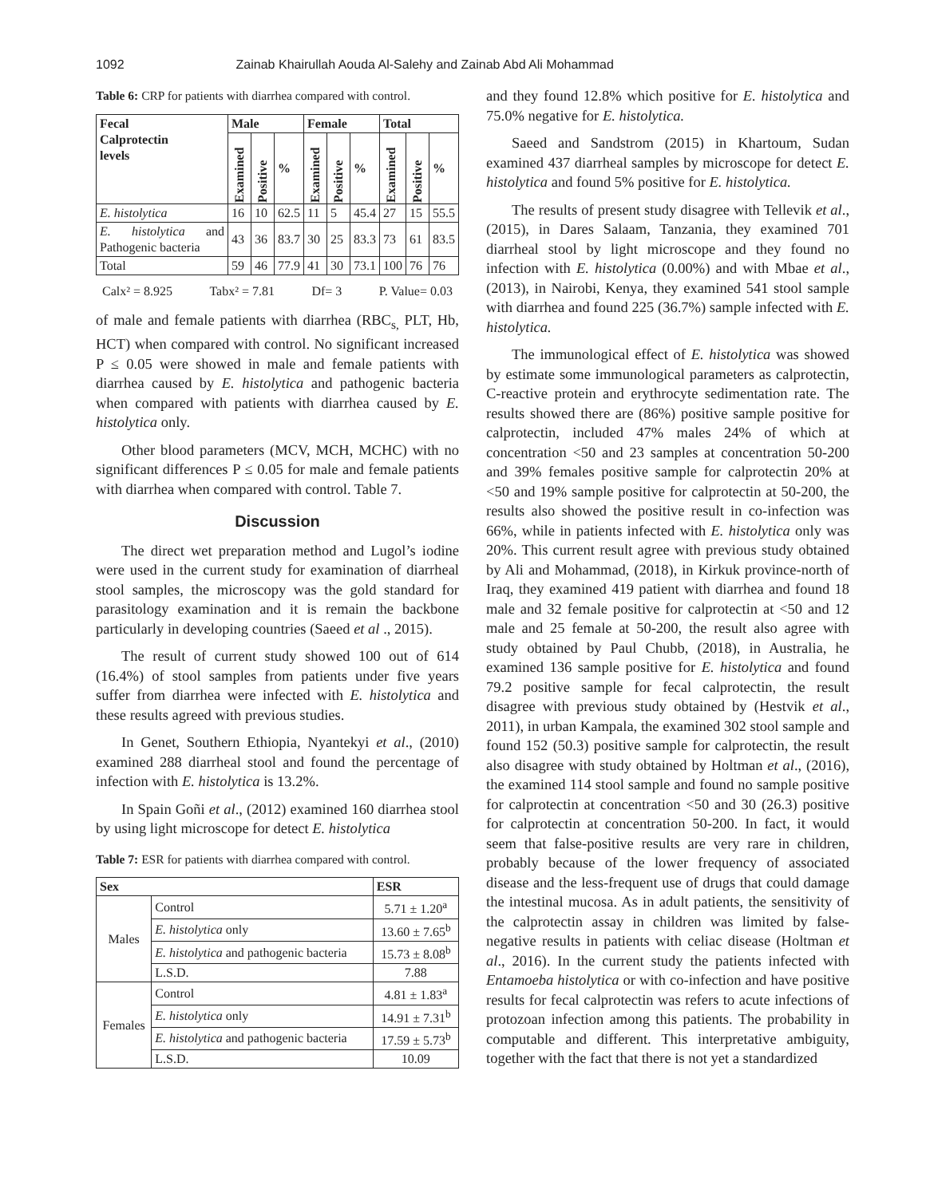1092 Zainab Khairullah Aouda Al-Salehy and Zainab Abd Ali Mohammad
Table 6: CRP for patients with diarrhea compared with control.
| Fecal Calprotectin levels | Male | | | Female | | | Total | | |
| --- | --- | --- | --- | --- | --- | --- | --- | --- | --- |
| | Examined | Positive | % | Examined | Positive | % | Examined | Positive | % |
| E. histolytica | 16 | 10 | 62.5 | 11 | 5 | 45.4 | 27 | 15 | 55.5 |
| E. histolytica and Pathogenic bacteria | 43 | 36 | 83.7 | 30 | 25 | 83.3 | 73 | 61 | 83.5 |
| Total | 59 | 46 | 77.9 | 41 | 30 | 73.1 | 100 | 76 | 76 |
Calx² = 8.925 Tabx² = 7.81 Df= 3 P. Value= 0.03
of male and female patients with diarrhea (RBC<sub>s,</sub> PLT, Hb, HCT) when compared with control. No significant increased P ≤ 0.05 were showed in male and female patients with diarrhea caused by E. histolytica and pathogenic bacteria when compared with patients with diarrhea caused by E. histolytica only.
Other blood parameters (MCV, MCH, MCHC) with no significant differences P ≤ 0.05 for male and female patients with diarrhea when compared with control. Table 7.
Discussion
The direct wet preparation method and Lugol’s iodine were used in the current study for examination of diarrheal stool samples, the microscopy was the gold standard for parasitology examination and it is remain the backbone particularly in developing countries (Saeed et al ., 2015).
The result of current study showed 100 out of 614 (16.4%) of stool samples from patients under five years suffer from diarrhea were infected with E. histolytica and these results agreed with previous studies.
In Genet, Southern Ethiopia, Nyantekyi et al., (2010) examined 288 diarrheal stool and found the percentage of infection with E. histolytica is 13.2%.
In Spain Goñi et al., (2012) examined 160 diarrhea stool by using light microscope for detect E. histolytica
Table 7: ESR for patients with diarrhea compared with control.
| Sex | | ESR |
| --- | --- | --- |
| Males | Control | 5.71 ± 1.20<sup>a</sup> |
| | E. histolytica only | 13.60 ± 7.65<sup>b</sup> |
| | E. histolytica and pathogenic bacteria | 15.73 ± 8.08<sup>b</sup> |
| | L.S.D. | 7.88 |
| Females | Control | 4.81 ± 1.83<sup>a</sup> |
| | E. histolytica only | 14.91 ± 7.31<sup>b</sup> |
| | E. histolytica and pathogenic bacteria | 17.59 ± 5.73<sup>b</sup> |
| | L.S.D. | 10.09 |
and they found 12.8% which positive for E. histolytica and 75.0% negative for E. histolytica.
Saeed and Sandstrom (2015) in Khartoum, Sudan examined 437 diarrheal samples by microscope for detect E. histolytica and found 5% positive for E. histolytica.
The results of present study disagree with Tellevik et al., (2015), in Dares Salaam, Tanzania, they examined 701 diarrheal stool by light microscope and they found no infection with E. histolytica (0.00%) and with Mbae et al., (2013), in Nairobi, Kenya, they examined 541 stool sample with diarrhea and found 225 (36.7%) sample infected with E. histolytica.
The immunological effect of E. histolytica was showed by estimate some immunological parameters as calprotectin, C-reactive protein and erythrocyte sedimentation rate. The results showed there are (86%) positive sample positive for calprotectin, included 47% males 24% of which at concentration <50 and 23 samples at concentration 50-200 and 39% females positive sample for calprotectin 20% at <50 and 19% sample positive for calprotectin at 50-200, the results also showed the positive result in co-infection was 66%, while in patients infected with E. histolytica only was 20%. This current result agree with previous study obtained by Ali and Mohammad, (2018), in Kirkuk province-north of Iraq, they examined 419 patient with diarrhea and found 18 male and 32 female positive for calprotectin at <50 and 12 male and 25 female at 50-200, the result also agree with study obtained by Paul Chubb, (2018), in Australia, he examined 136 sample positive for E. histolytica and found 79.2 positive sample for fecal calprotectin, the result disagree with previous study obtained by (Hestvik et al., 2011), in urban Kampala, the examined 302 stool sample and found 152 (50.3) positive sample for calprotectin, the result also disagree with study obtained by Holtman et al., (2016), the examined 114 stool sample and found no sample positive for calprotectin at concentration <50 and 30 (26.3) positive for calprotectin at concentration 50-200. In fact, it would seem that false-positive results are very rare in children, probably because of the lower frequency of associated disease and the less-frequent use of drugs that could damage the intestinal mucosa. As in adult patients, the sensitivity of the calprotectin assay in children was limited by false-negative results in patients with celiac disease (Holtman et al., 2016). In the current study the patients infected with Entamoeba histolytica or with co-infection and have positive results for fecal calprotectin was refers to acute infections of protozoan infection among this patients. The probability in computable and different. This interpretative ambiguity, together with the fact that there is not yet a standardized